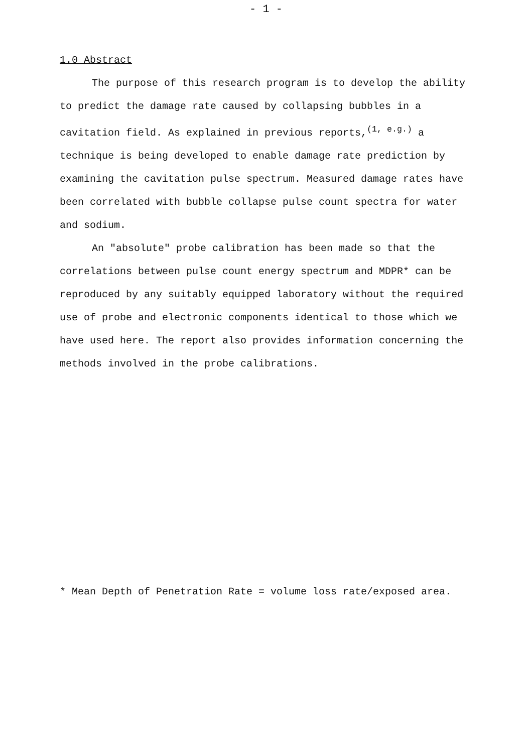- 1 -
1.0 Abstract
The purpose of this research program is to develop the ability to predict the damage rate caused by collapsing bubbles in a cavitation field. As explained in previous reports,<sup>(1, e.g.)</sup> a technique is being developed to enable damage rate prediction by examining the cavitation pulse spectrum. Measured damage rates have been correlated with bubble collapse pulse count spectra for water and sodium.
An "absolute" probe calibration has been made so that the correlations between pulse count energy spectrum and MDPR* can be reproduced by any suitably equipped laboratory without the required use of probe and electronic components identical to those which we have used here. The report also provides information concerning the methods involved in the probe calibrations.
* Mean Depth of Penetration Rate = volume loss rate/exposed area.